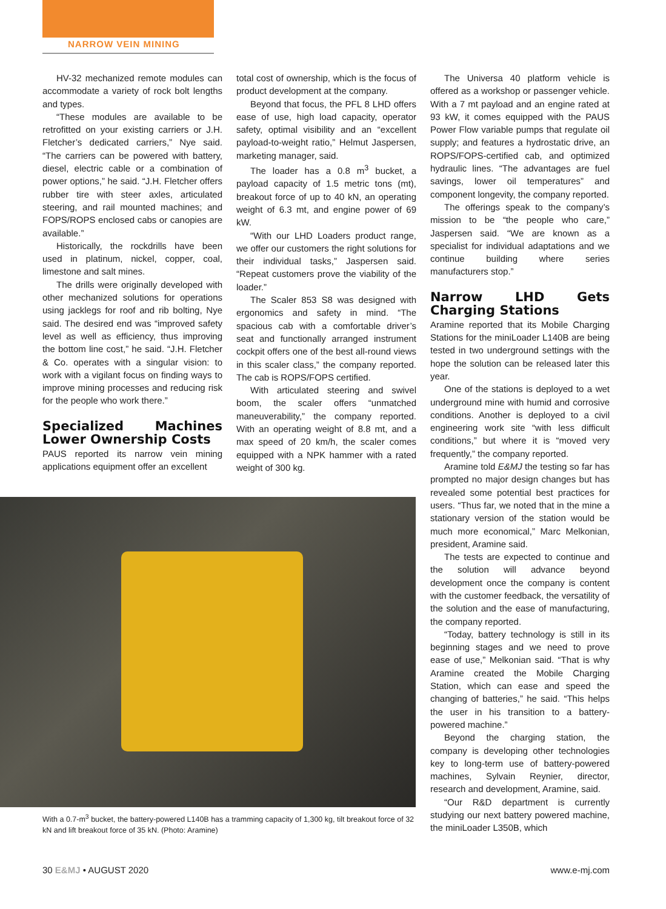NARROW VEIN MINING
HV-32 mechanized remote modules can accommodate a variety of rock bolt lengths and types.
“These modules are available to be retrofitted on your existing carriers or J.H. Fletcher’s dedicated carriers,” Nye said. “The carriers can be powered with battery, diesel, electric cable or a combination of power options,” he said. “J.H. Fletcher offers rubber tire with steer axles, articulated steering, and rail mounted machines; and FOPS/ROPS enclosed cabs or canopies are available.”
Historically, the rockdrills have been used in platinum, nickel, copper, coal, limestone and salt mines.
The drills were originally developed with other mechanized solutions for operations using jacklegs for roof and rib bolting, Nye said. The desired end was “improved safety level as well as efficiency, thus improving the bottom line cost,” he said. “J.H. Fletcher & Co. operates with a singular vision: to work with a vigilant focus on finding ways to improve mining processes and reducing risk for the people who work there.”
Specialized Machines Lower Ownership Costs
PAUS reported its narrow vein mining applications equipment offer an excellent
total cost of ownership, which is the focus of product development at the company.
Beyond that focus, the PFL 8 LHD offers ease of use, high load capacity, operator safety, optimal visibility and an “excellent payload-to-weight ratio,” Helmut Jaspersen, marketing manager, said.
The loader has a 0.8 m<sup>3</sup> bucket, a payload capacity of 1.5 metric tons (mt), breakout force of up to 40 kN, an operating weight of 6.3 mt, and engine power of 69 kW.
“With our LHD Loaders product range, we offer our customers the right solutions for their individual tasks,” Jaspersen said. “Repeat customers prove the viability of the loader.”
The Scaler 853 S8 was designed with ergonomics and safety in mind. “The spacious cab with a comfortable driver’s seat and functionally arranged instrument cockpit offers one of the best all-round views in this scaler class,” the company reported. The cab is ROPS/FOPS certified.
With articulated steering and swivel boom, the scaler offers “unmatched maneuverability,” the company reported. With an operating weight of 8.8 mt, and a max speed of 20 km/h, the scaler comes equipped with a NPK hammer with a rated weight of 300 kg.
With a 0.7-m<sup>3</sup> bucket, the battery-powered L140B has a tramming capacity of 1,300 kg, tilt breakout force of 32 kN and lift breakout force of 35 kN. (Photo: Aramine)
The Universa 40 platform vehicle is offered as a workshop or passenger vehicle. With a 7 mt payload and an engine rated at 93 kW, it comes equipped with the PAUS Power Flow variable pumps that regulate oil supply; and features a hydrostatic drive, an ROPS/FOPS-certified cab, and optimized hydraulic lines. “The advantages are fuel savings, lower oil temperatures” and component longevity, the company reported.
The offerings speak to the company’s mission to be “the people who care,” Jaspersen said. “We are known as a specialist for individual adaptations and we continue building where series manufacturers stop.”
Narrow LHD Gets Charging Stations
Aramine reported that its Mobile Charging Stations for the miniLoader L140B are being tested in two underground settings with the hope the solution can be released later this year.
One of the stations is deployed to a wet underground mine with humid and corrosive conditions. Another is deployed to a civil engineering work site “with less difficult conditions,” but where it is “moved very frequently,” the company reported.
Aramine told E&MJ the testing so far has prompted no major design changes but has revealed some potential best practices for users. “Thus far, we noted that in the mine a stationary version of the station would be much more economical,” Marc Melkonian, president, Aramine said.
The tests are expected to continue and the solution will advance beyond development once the company is content with the customer feedback, the versatility of the solution and the ease of manufacturing, the company reported.
“Today, battery technology is still in its beginning stages and we need to prove ease of use,” Melkonian said. “That is why Aramine created the Mobile Charging Station, which can ease and speed the changing of batteries,” he said. “This helps the user in his transition to a battery-powered machine.”
Beyond the charging station, the company is developing other technologies key to long-term use of battery-powered machines, Sylvain Reynier, director, research and development, Aramine, said.
“Our R&D department is currently studying our next battery powered machine, the miniLoader L350B, which
30 E&MJ • AUGUST 2020 www.e-mj.com